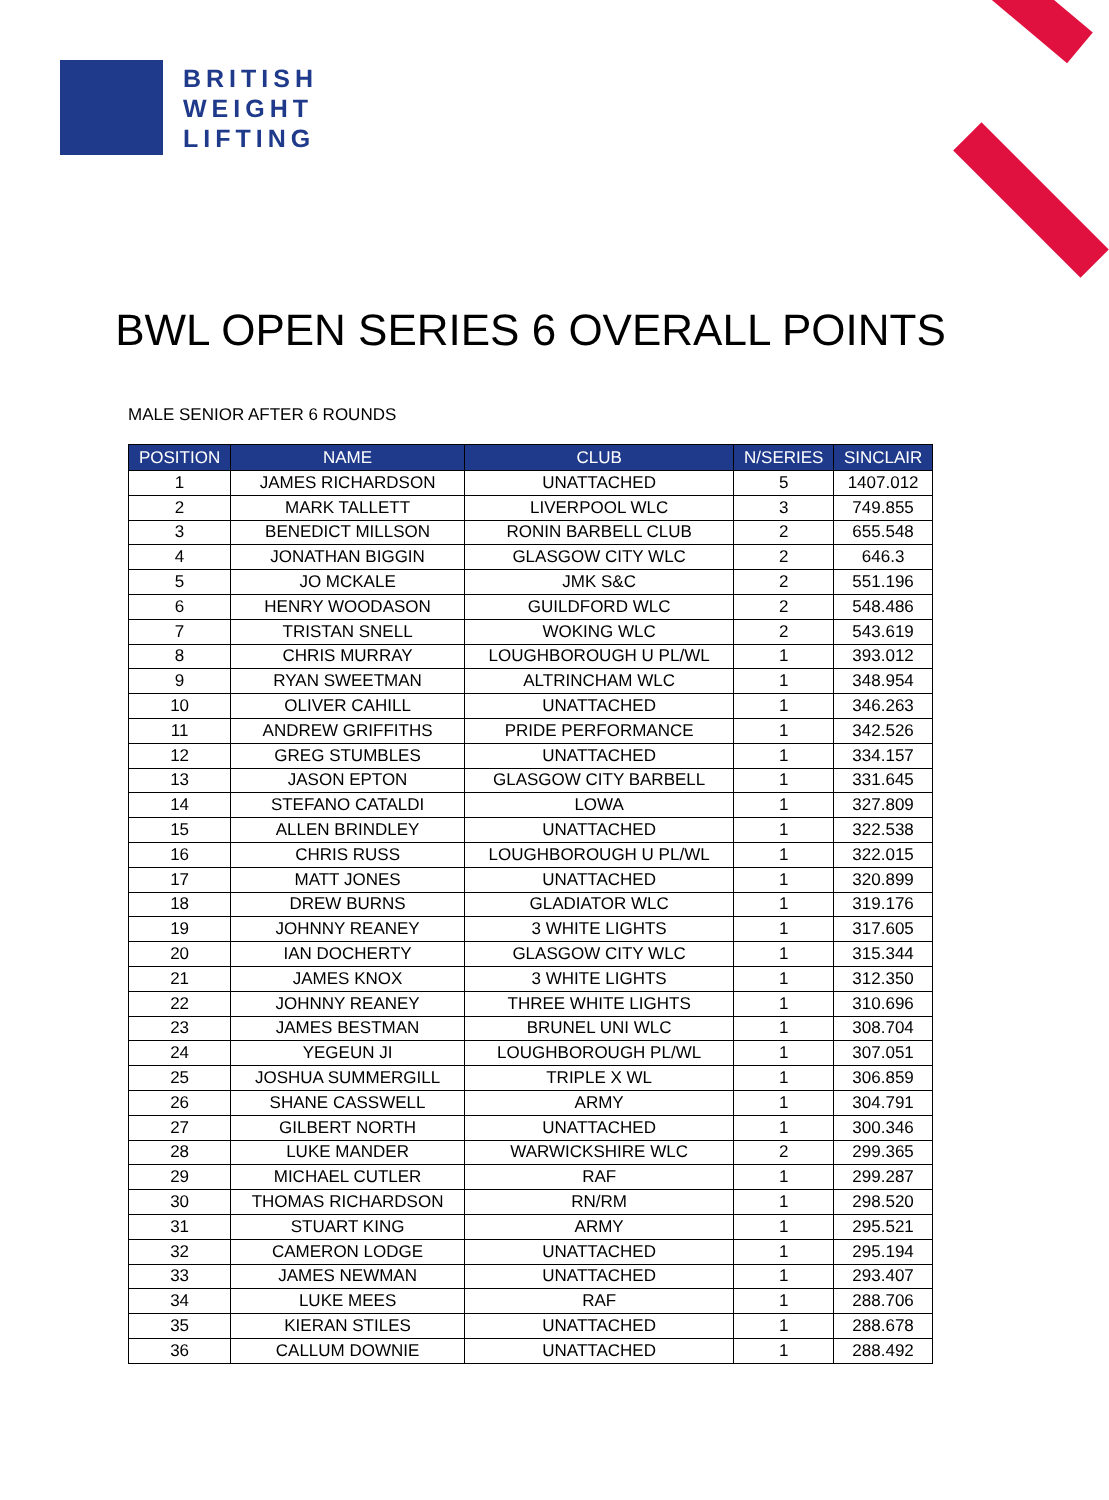BRITISH
WEIGHT
LIFTING
BWL OPEN SERIES 6 OVERALL POINTS
MALE SENIOR AFTER 6 ROUNDS
| POSITION | NAME | CLUB | N/SERIES | SINCLAIR |
| --- | --- | --- | --- | --- |
| 1 | JAMES RICHARDSON | UNATTACHED | 5 | 1407.012 |
| 2 | MARK TALLETT | LIVERPOOL WLC | 3 | 749.855 |
| 3 | BENEDICT MILLSON | RONIN BARBELL CLUB | 2 | 655.548 |
| 4 | JONATHAN BIGGIN | GLASGOW CITY WLC | 2 | 646.3 |
| 5 | JO MCKALE | JMK S&C | 2 | 551.196 |
| 6 | HENRY WOODASON | GUILDFORD WLC | 2 | 548.486 |
| 7 | TRISTAN SNELL | WOKING WLC | 2 | 543.619 |
| 8 | CHRIS MURRAY | LOUGHBOROUGH U PL/WL | 1 | 393.012 |
| 9 | RYAN SWEETMAN | ALTRINCHAM WLC | 1 | 348.954 |
| 10 | OLIVER CAHILL | UNATTACHED | 1 | 346.263 |
| 11 | ANDREW GRIFFITHS | PRIDE PERFORMANCE | 1 | 342.526 |
| 12 | GREG STUMBLES | UNATTACHED | 1 | 334.157 |
| 13 | JASON EPTON | GLASGOW CITY BARBELL | 1 | 331.645 |
| 14 | STEFANO CATALDI | LOWA | 1 | 327.809 |
| 15 | ALLEN BRINDLEY | UNATTACHED | 1 | 322.538 |
| 16 | CHRIS RUSS | LOUGHBOROUGH U PL/WL | 1 | 322.015 |
| 17 | MATT JONES | UNATTACHED | 1 | 320.899 |
| 18 | DREW BURNS | GLADIATOR WLC | 1 | 319.176 |
| 19 | JOHNNY REANEY | 3 WHITE LIGHTS | 1 | 317.605 |
| 20 | IAN DOCHERTY | GLASGOW CITY WLC | 1 | 315.344 |
| 21 | JAMES KNOX | 3 WHITE LIGHTS | 1 | 312.350 |
| 22 | JOHNNY REANEY | THREE WHITE LIGHTS | 1 | 310.696 |
| 23 | JAMES BESTMAN | BRUNEL UNI WLC | 1 | 308.704 |
| 24 | YEGEUN JI | LOUGHBOROUGH PL/WL | 1 | 307.051 |
| 25 | JOSHUA SUMMERGILL | TRIPLE X WL | 1 | 306.859 |
| 26 | SHANE CASSWELL | ARMY | 1 | 304.791 |
| 27 | GILBERT NORTH | UNATTACHED | 1 | 300.346 |
| 28 | LUKE MANDER | WARWICKSHIRE WLC | 2 | 299.365 |
| 29 | MICHAEL CUTLER | RAF | 1 | 299.287 |
| 30 | THOMAS RICHARDSON | RN/RM | 1 | 298.520 |
| 31 | STUART KING | ARMY | 1 | 295.521 |
| 32 | CAMERON LODGE | UNATTACHED | 1 | 295.194 |
| 33 | JAMES NEWMAN | UNATTACHED | 1 | 293.407 |
| 34 | LUKE MEES | RAF | 1 | 288.706 |
| 35 | KIERAN STILES | UNATTACHED | 1 | 288.678 |
| 36 | CALLUM DOWNIE | UNATTACHED | 1 | 288.492 |